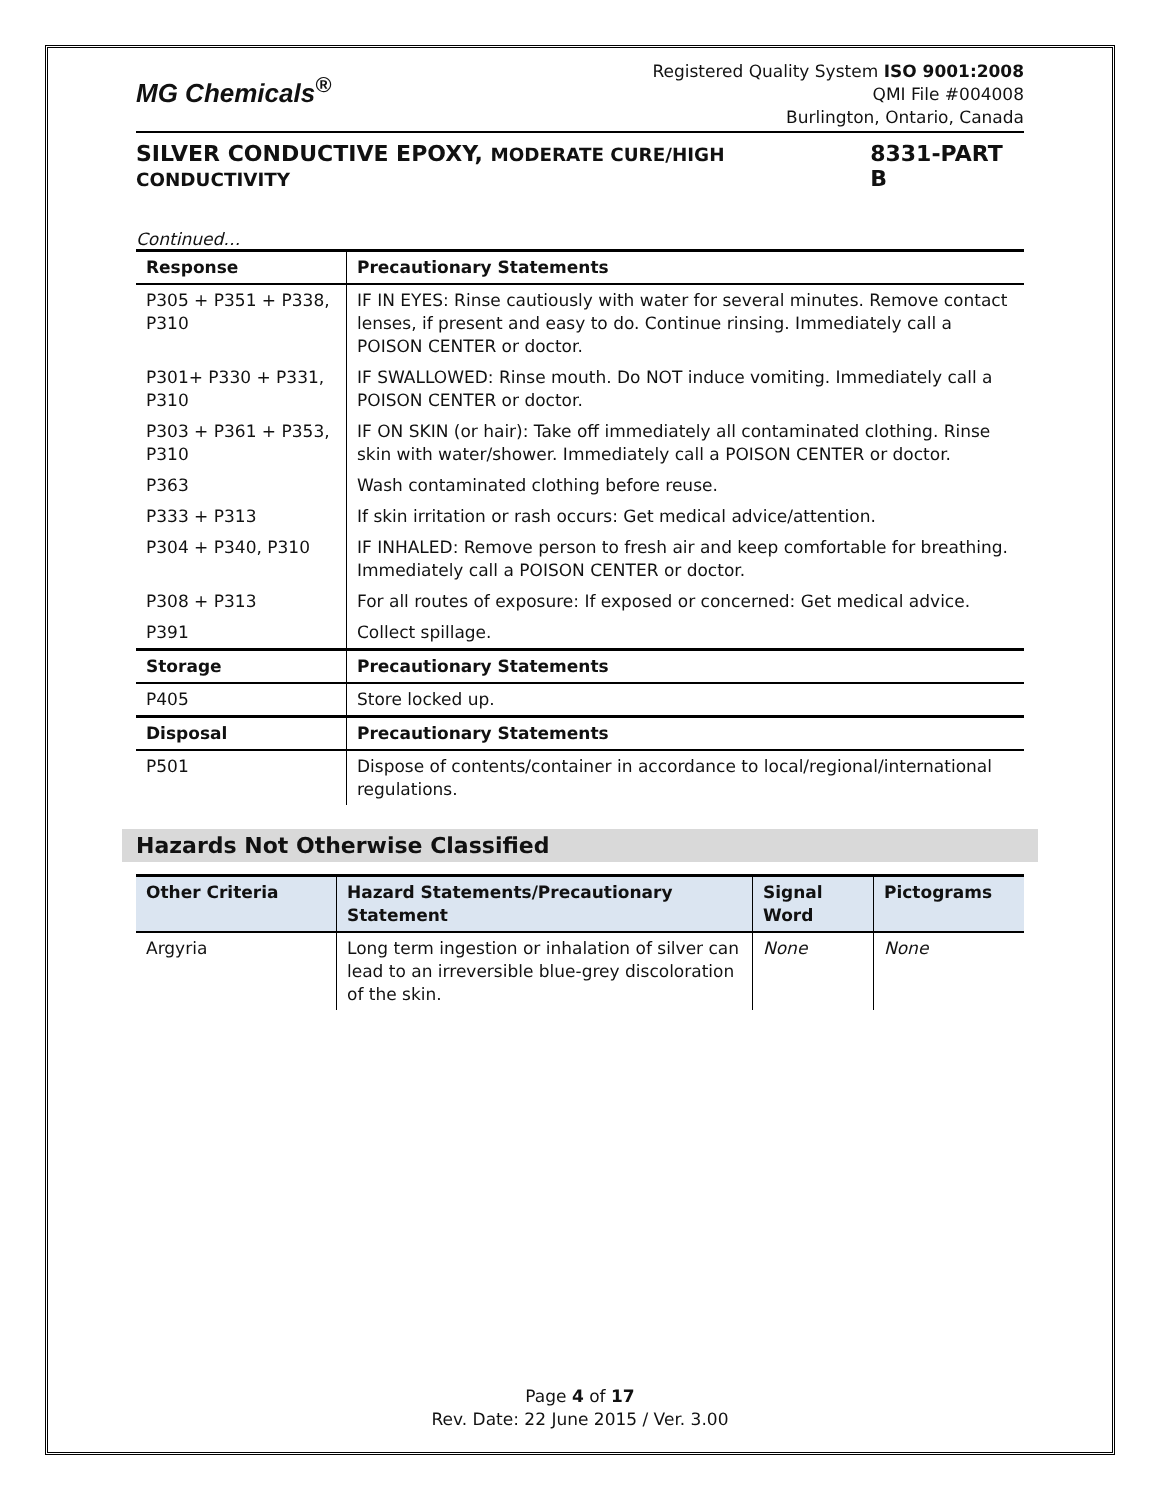MG Chemicals<sup>®</sup>
Registered Quality System ISO 9001:2008
QMI File #004008
Burlington, Ontario, Canada
SILVER CONDUCTIVE EPOXY, MODERATE CURE/HIGH CONDUCTIVITY 8331-PART B
Continued…
| Response | Precautionary Statements |
| --- | --- |
| P305 + P351 + P338, P310 | IF IN EYES: Rinse cautiously with water for several minutes. Remove contact lenses, if present and easy to do. Continue rinsing. Immediately call a POISON CENTER or doctor. |
| P301+ P330 + P331, P310 | IF SWALLOWED: Rinse mouth. Do NOT induce vomiting. Immediately call a POISON CENTER or doctor. |
| P303 + P361 + P353, P310 | IF ON SKIN (or hair): Take off immediately all contaminated clothing. Rinse skin with water/shower. Immediately call a POISON CENTER or doctor. |
| P363 | Wash contaminated clothing before reuse. |
| P333 + P313 | If skin irritation or rash occurs: Get medical advice/attention. |
| P304 + P340, P310 | IF INHALED: Remove person to fresh air and keep comfortable for breathing. Immediately call a POISON CENTER or doctor. |
| P308 + P313 | For all routes of exposure: If exposed or concerned: Get medical advice. |
| P391 | Collect spillage. |
| Storage | Precautionary Statements |
| P405 | Store locked up. |
| Disposal | Precautionary Statements |
| P501 | Dispose of contents/container in accordance to local/regional/international regulations. |
Hazards Not Otherwise Classified
| Other Criteria | Hazard Statements/Precautionary Statement | Signal Word | Pictograms |
| --- | --- | --- | --- |
| Argyria | Long term ingestion or inhalation of silver can lead to an irreversible blue-grey discoloration of the skin. | None | None |
Page 4 of 17
Rev. Date: 22 June 2015 / Ver. 3.00